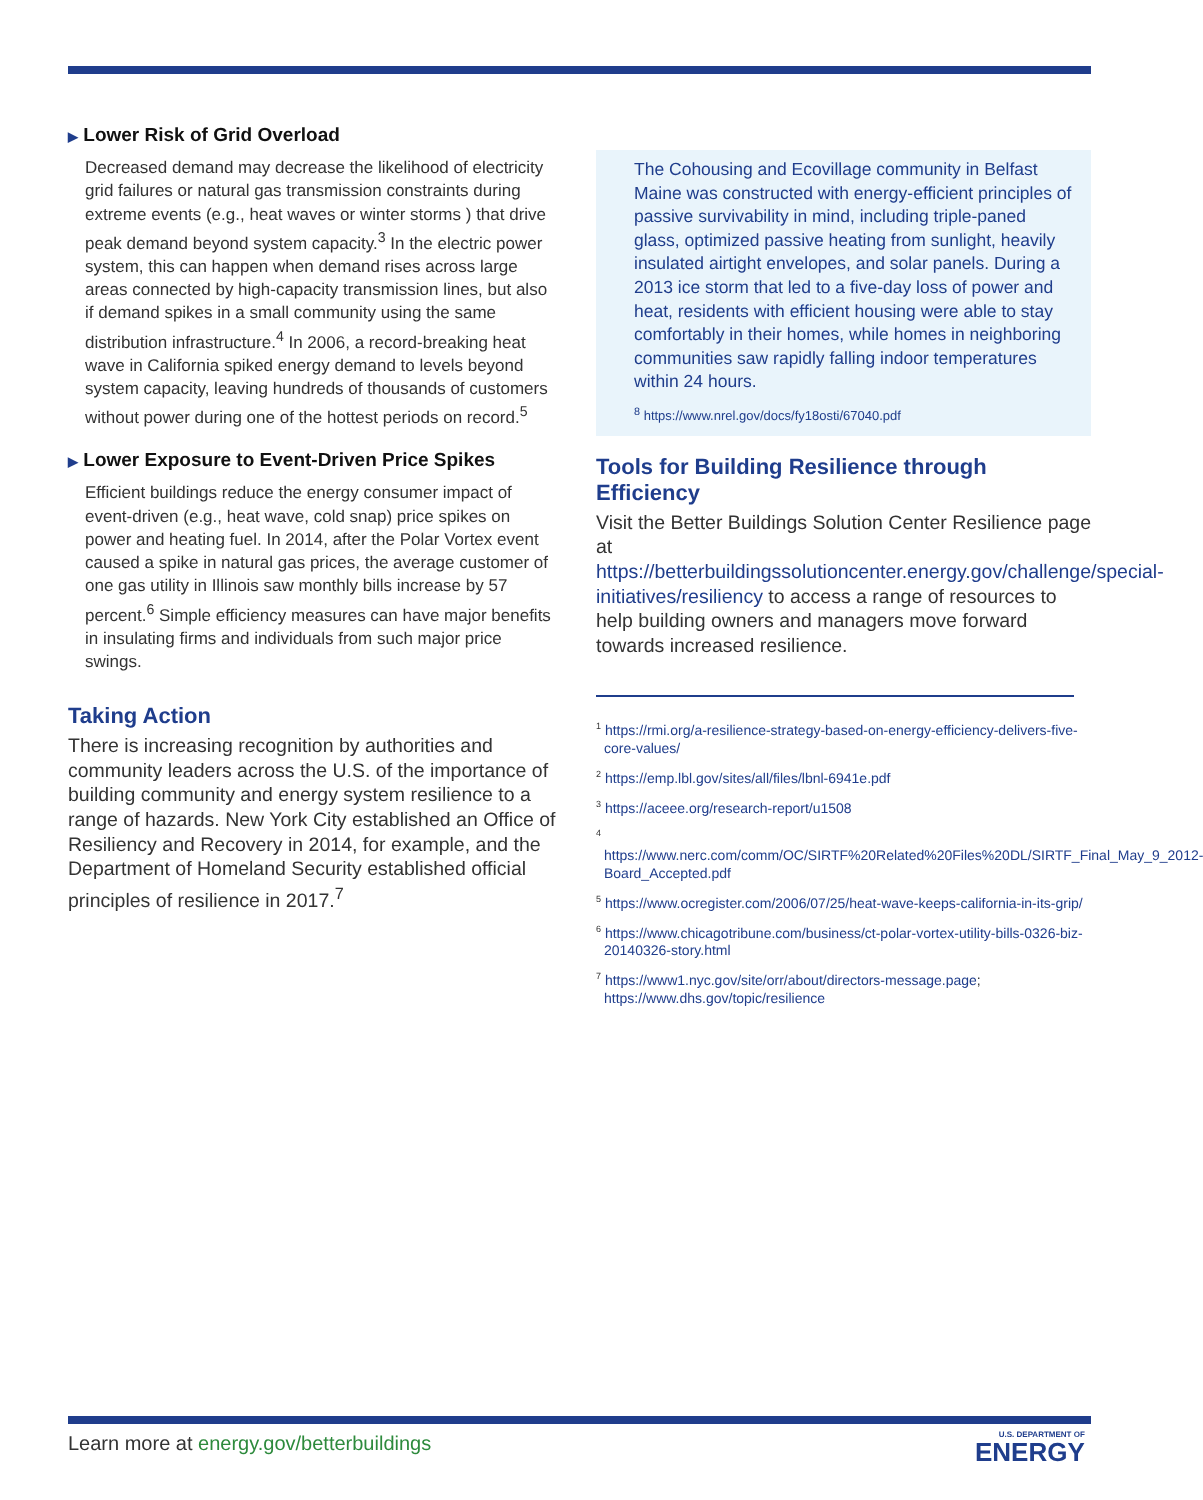▶ Lower Risk of Grid Overload
Decreased demand may decrease the likelihood of electricity grid failures or natural gas transmission constraints during extreme events (e.g., heat waves or winter storms ) that drive peak demand beyond system capacity.<sup>3</sup> In the electric power system, this can happen when demand rises across large areas connected by high-capacity transmission lines, but also if demand spikes in a small community using the same distribution infrastructure.<sup>4</sup> In 2006, a record-breaking heat wave in California spiked energy demand to levels beyond system capacity, leaving hundreds of thousands of customers without power during one of the hottest periods on record.<sup>5</sup>
▶ Lower Exposure to Event-Driven Price Spikes
Efficient buildings reduce the energy consumer impact of event-driven (e.g., heat wave, cold snap) price spikes on power and heating fuel. In 2014, after the Polar Vortex event caused a spike in natural gas prices, the average customer of one gas utility in Illinois saw monthly bills increase by 57 percent.<sup>6</sup> Simple efficiency measures can have major benefits in insulating firms and individuals from such major price swings.
Taking Action
There is increasing recognition by authorities and community leaders across the U.S. of the importance of building community and energy system resilience to a range of hazards. New York City established an Office of Resiliency and Recovery in 2014, for example, and the Department of Homeland Security established official principles of resilience in 2017.<sup>7</sup>
The Cohousing and Ecovillage community in Belfast Maine was constructed with energy-efficient principles of passive survivability in mind, including triple-paned glass, optimized passive heating from sunlight, heavily insulated airtight envelopes, and solar panels. During a 2013 ice storm that led to a five-day loss of power and heat, residents with efficient housing were able to stay comfortably in their homes, while homes in neighboring communities saw rapidly falling indoor temperatures within 24 hours.
<sup>8</sup> https://www.nrel.gov/docs/fy18osti/67040.pdf
Tools for Building Resilience through Efficiency
Visit the Better Buildings Solution Center Resilience page at https://betterbuildingssolutioncenter.energy.gov/challenge/special-initiatives/resiliency to access a range of resources to help building owners and managers move forward towards increased resilience.
<sup>1</sup> https://rmi.org/a-resilience-strategy-based-on-energy-efficiency-delivers-five-core-values/
<sup>2</sup> https://emp.lbl.gov/sites/all/files/lbnl-6941e.pdf
<sup>3</sup> https://aceee.org/research-report/u1508
<sup>4</sup> https://www.nerc.com/comm/OC/SIRTF%20Related%20Files%20DL/SIRTF_Final_May_9_2012-Board_Accepted.pdf
<sup>5</sup> https://www.ocregister.com/2006/07/25/heat-wave-keeps-california-in-its-grip/
<sup>6</sup> https://www.chicagotribune.com/business/ct-polar-vortex-utility-bills-0326-biz-20140326-story.html
<sup>7</sup> https://www1.nyc.gov/site/orr/about/directors-message.page; https://www.dhs.gov/topic/resilience
Learn more at energy.gov/betterbuildings
U.S. DEPARTMENT OF
ENERGY